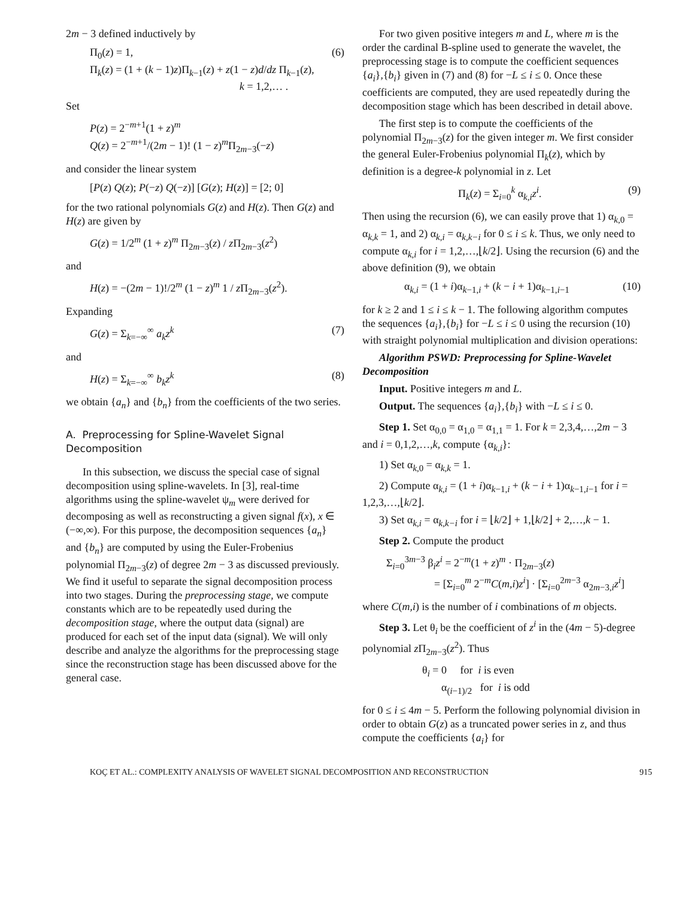2m − 3 defined inductively by
Π<sub>0</sub>(z) = 1,
Π<sub>k</sub>(z) = (1 + (k − 1)z)Π<sub>k−1</sub>(z) + z(1 − z)d/dz Π<sub>k−1</sub>(z),
k = 1,2,… .
(6)
Set
P(z) = 2<sup>−m+1</sup>(1 + z)<sup>m</sup>
Q(z) = 2<sup>−m+1</sup>/(2m − 1)! (1 − z)<sup>m</sup>Π<sub>2m−3</sub>(−z)
and consider the linear system
[P(z) Q(z); P(−z) Q(−z)] [G(z); H(z)] = [2; 0]
for the two rational polynomials G(z) and H(z). Then G(z) and H(z) are given by
G(z) = 1/2<sup>m</sup> (1 + z)<sup>m</sup> Π<sub>2m−3</sub>(z) / z Π<sub>2m−3</sub>(z<sup>2</sup>)
and
H(z) = −(2m − 1)!/2<sup>m</sup> (1 − z)<sup>m</sup> 1 / z Π<sub>2m−3</sub>(z<sup>2</sup>).
Expanding
G(z) = Σ<sub>k=−∞</sub><sup>∞</sup> a<sub>k</sub>z<sup>k</sup> (7)
and
H(z) = Σ<sub>k=−∞</sub><sup>∞</sup> b<sub>k</sub>z<sup>k</sup> (8)
we obtain {a<sub>n</sub>} and {b<sub>n</sub>} from the coefficients of the two series.
A. Preprocessing for Spline-Wavelet Signal Decomposition
In this subsection, we discuss the special case of signal decomposition using spline-wavelets. In [3], real-time algorithms using the spline-wavelet ψ<sub>m</sub> were derived for decomposing as well as reconstructing a given signal f(x), x ∈ (−∞,∞). For this purpose, the decomposition sequences {a<sub>n</sub>} and {b<sub>n</sub>} are computed by using the Euler-Frobenius polynomial Π<sub>2m−3</sub>(z) of degree 2m − 3 as discussed previously. We find it useful to separate the signal decomposition process into two stages. During the preprocessing stage, we compute constants which are to be repeatedly used during the decomposition stage, where the output data (signal) are produced for each set of the input data (signal). We will only describe and analyze the algorithms for the preprocessing stage since the reconstruction stage has been discussed above for the general case.
For two given positive integers m and L, where m is the order the cardinal B-spline used to generate the wavelet, the preprocessing stage is to compute the coefficient sequences {a<sub>i</sub>},{b<sub>i</sub>} given in (7) and (8) for −L ≤ i ≤ 0. Once these coefficients are computed, they are used repeatedly during the decomposition stage which has been described in detail above.
The first step is to compute the coefficients of the polynomial Π<sub>2m−3</sub>(z) for the given integer m. We first consider the general Euler-Frobenius polynomial Π<sub>k</sub>(z), which by definition is a degree-k polynomial in z. Let
Π<sub>k</sub>(z) = Σ<sub>i=0</sub><sup>k</sup> α<sub>k,i</sub>z<sup>i</sup>. (9)
Then using the recursion (6), we can easily prove that 1) α<sub>k,0</sub> = α<sub>k,k</sub> = 1, and 2) α<sub>k,i</sub> = α<sub>k,k−i</sub> for 0 ≤ i ≤ k. Thus, we only need to compute α<sub>k,i</sub> for i = 1,2,…,⌊k/2⌋. Using the recursion (6) and the above definition (9), we obtain
α<sub>k,i</sub> = (1 + i)α<sub>k−1,i</sub> + (k − i + 1)α<sub>k−1,i−1</sub> (10)
for k ≥ 2 and 1 ≤ i ≤ k − 1. The following algorithm computes the sequences {a<sub>i</sub>},{b<sub>i</sub>} for −L ≤ i ≤ 0 using the recursion (10) with straight polynomial multiplication and division operations:
Algorithm PSWD: Preprocessing for Spline-Wavelet Decomposition
Input. Positive integers m and L.
Output. The sequences {a<sub>i</sub>},{b<sub>i</sub>} with −L ≤ i ≤ 0.
Step 1. Set α<sub>0,0</sub> = α<sub>1,0</sub> = α<sub>1,1</sub> = 1. For k = 2,3,4,…,2m − 3 and i = 0,1,2,…,k, compute {α<sub>k,i</sub>}:
1) Set α<sub>k,0</sub> = α<sub>k,k</sub> = 1.
2) Compute α<sub>k,i</sub> = (1 + i)α<sub>k−1,i</sub> + (k − i + 1)α<sub>k−1,i−1</sub> for i = 1,2,3,…,⌊k/2⌋.
3) Set α<sub>k,i</sub> = α<sub>k,k−i</sub> for i = ⌊k/2⌋ + 1,⌊k/2⌋ + 2,…,k − 1.
Step 2. Compute the product
Σ<sub>i=0</sub><sup>3m−3</sup> β<sub>i</sub>z<sup>i</sup> = 2<sup>−m</sup>(1 + z)<sup>m</sup> · Π<sub>2m−3</sub>(z)
= [Σ<sub>i=0</sub><sup>m</sup> 2<sup>−m</sup>C(m,i)z<sup>i</sup>] · [Σ<sub>i=0</sub><sup>2m−3</sup> α<sub>2m−3,i</sub>z<sup>i</sup>]
where C(m,i) is the number of i combinations of m objects.
Step 3. Let θ<sub>i</sub> be the coefficient of z<sup>i</sup> in the (4m − 5)-degree polynomial z Π<sub>2m−3</sub>(z<sup>2</sup>). Thus
θ<sub>i</sub> = 0 for i is even
α<sub>(i−1)/2</sub> for i is odd
for 0 ≤ i ≤ 4m − 5. Perform the following polynomial division in order to obtain G(z) as a truncated power series in z, and thus compute the coefficients {a<sub>i</sub>} for
KOÇ ET AL.: COMPLEXITY ANALYSIS OF WAVELET SIGNAL DECOMPOSITION AND RECONSTRUCTION 915